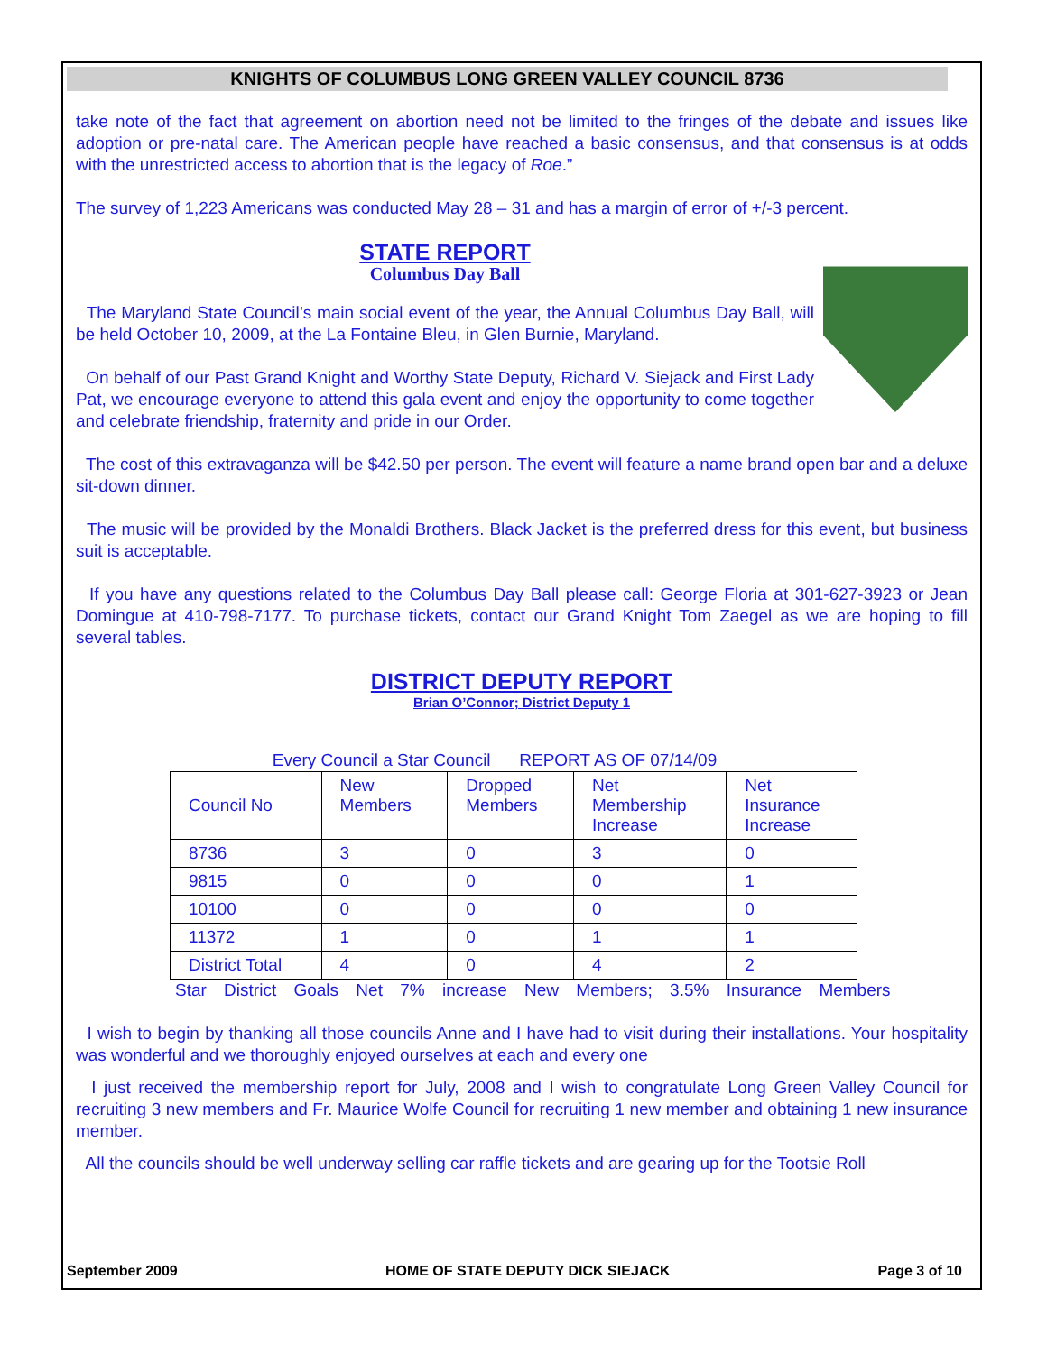KNIGHTS OF COLUMBUS LONG GREEN VALLEY COUNCIL 8736
take note of the fact that agreement on abortion need not be limited to the fringes of the debate and issues like adoption or pre-natal care. The American people have reached a basic consensus, and that consensus is at odds with the unrestricted access to abortion that is the legacy of Roe.”
The survey of 1,223 Americans was conducted May 28 – 31 and has a margin of error of +/-3 percent.
STATE REPORT
Columbus Day Ball
The Maryland State Council’s main social event of the year, the Annual Columbus Day Ball, will be held October 10, 2009, at the La Fontaine Bleu, in Glen Burnie, Maryland.
On behalf of our Past Grand Knight and Worthy State Deputy, Richard V. Siejack and First Lady Pat, we encourage everyone to attend this gala event and enjoy the opportunity to come together and celebrate friendship, fraternity and pride in our Order.
The cost of this extravaganza will be $42.50 per person. The event will feature a name brand open bar and a deluxe sit-down dinner.
The music will be provided by the Monaldi Brothers. Black Jacket is the preferred dress for this event, but business suit is acceptable.
If you have any questions related to the Columbus Day Ball please call: George Floria at 301-627-3923 or Jean Domingue at 410-798-7177. To purchase tickets, contact our Grand Knight Tom Zaegel as we are hoping to fill several tables.
DISTRICT DEPUTY REPORT
Brian O’Connor; District Deputy 1
Every Council a Star Council REPORT AS OF 07/14/09
| Council No | New Members | Dropped Members | Net Membership Increase | Net Insurance Increase |
| --- | --- | --- | --- | --- |
| 8736 | 3 | 0 | 3 | 0 |
| 9815 | 0 | 0 | 0 | 1 |
| 10100 | 0 | 0 | 0 | 0 |
| 11372 | 1 | 0 | 1 | 1 |
| District Total | 4 | 0 | 4 | 2 |
Star District Goals Net 7% increase New Members; 3.5% Insurance Members
I wish to begin by thanking all those councils Anne and I have had to visit during their installations. Your hospitality was wonderful and we thoroughly enjoyed ourselves at each and every one
I just received the membership report for July, 2008 and I wish to congratulate Long Green Valley Council for recruiting 3 new members and Fr. Maurice Wolfe Council for recruiting 1 new member and obtaining 1 new insurance member.
All the councils should be well underway selling car raffle tickets and are gearing up for the Tootsie Roll
September 2009 HOME OF STATE DEPUTY DICK SIEJACK Page 3 of 10